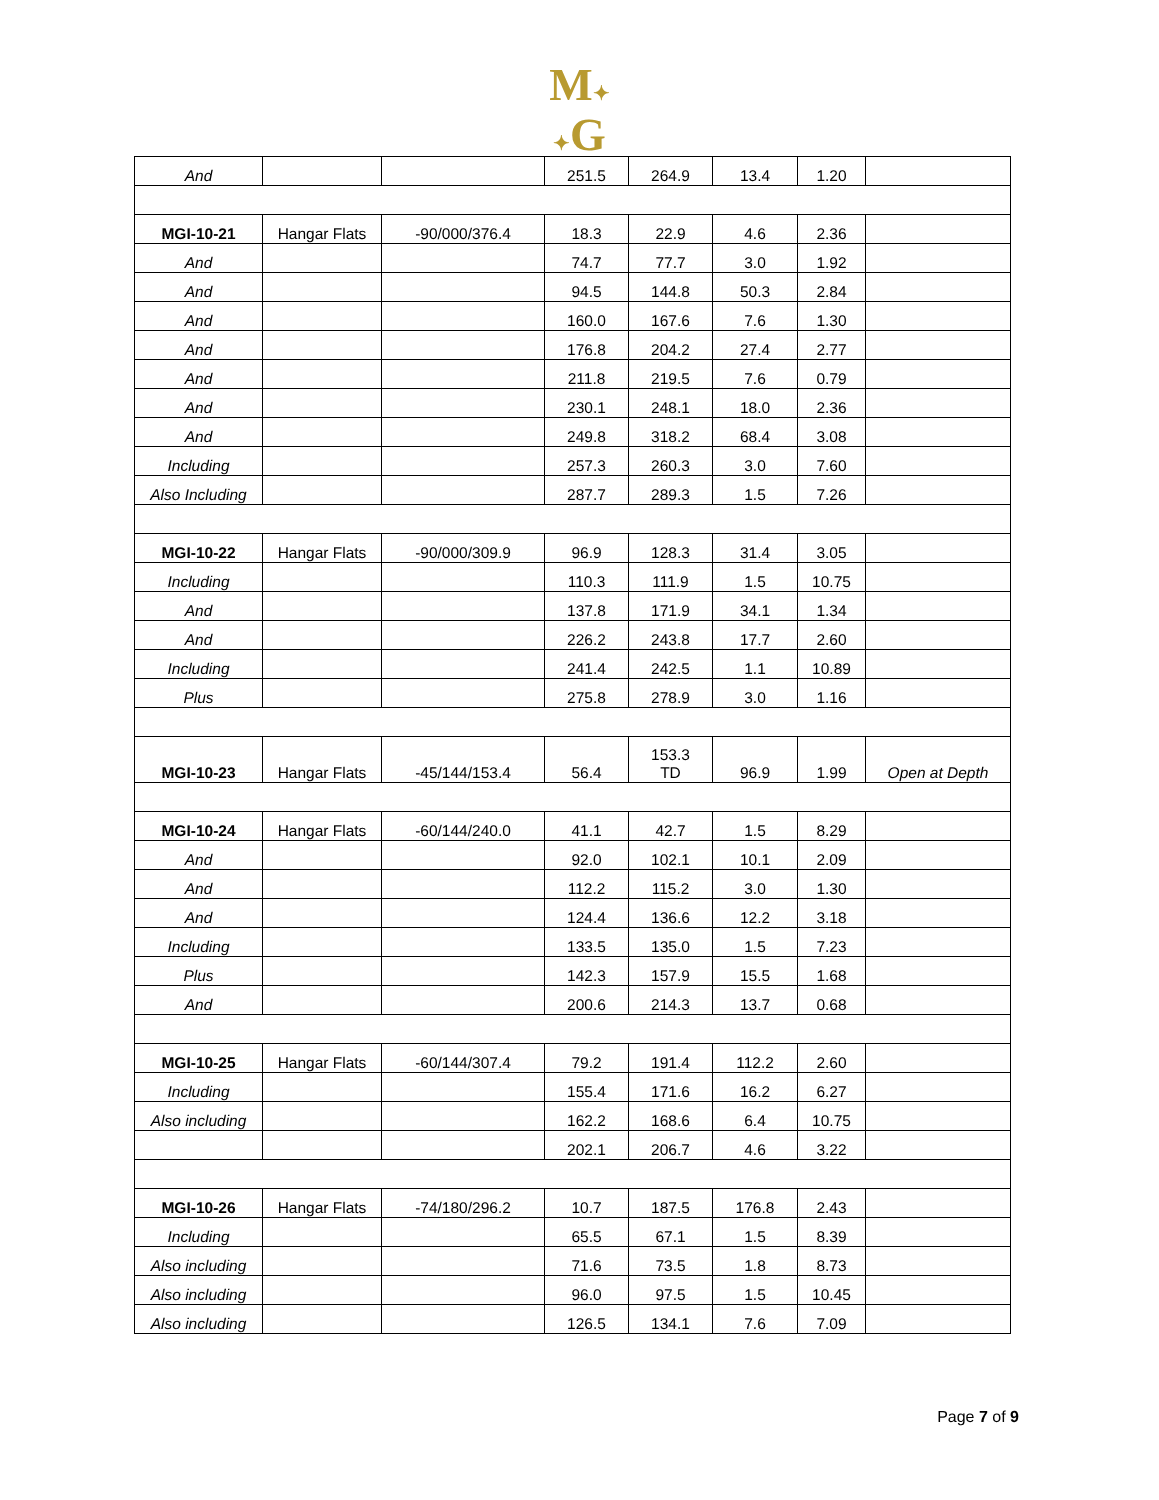M✦
✦G
| And | | | 251.5 | 264.9 | 13.4 | 1.20 | |
| MGI-10-21 | Hangar Flats | -90/000/376.4 | 18.3 | 22.9 | 4.6 | 2.36 | |
| And | | | 74.7 | 77.7 | 3.0 | 1.92 | |
| And | | | 94.5 | 144.8 | 50.3 | 2.84 | |
| And | | | 160.0 | 167.6 | 7.6 | 1.30 | |
| And | | | 176.8 | 204.2 | 27.4 | 2.77 | |
| And | | | 211.8 | 219.5 | 7.6 | 0.79 | |
| And | | | 230.1 | 248.1 | 18.0 | 2.36 | |
| And | | | 249.8 | 318.2 | 68.4 | 3.08 | |
| Including | | | 257.3 | 260.3 | 3.0 | 7.60 | |
| Also Including | | | 287.7 | 289.3 | 1.5 | 7.26 | |
| MGI-10-22 | Hangar Flats | -90/000/309.9 | 96.9 | 128.3 | 31.4 | 3.05 | |
| Including | | | 110.3 | 111.9 | 1.5 | 10.75 | |
| And | | | 137.8 | 171.9 | 34.1 | 1.34 | |
| And | | | 226.2 | 243.8 | 17.7 | 2.60 | |
| Including | | | 241.4 | 242.5 | 1.1 | 10.89 | |
| Plus | | | 275.8 | 278.9 | 3.0 | 1.16 | |
| MGI-10-23 | Hangar Flats | -45/144/153.4 | 56.4 | 153.3 TD | 96.9 | 1.99 | Open at Depth |
| MGI-10-24 | Hangar Flats | -60/144/240.0 | 41.1 | 42.7 | 1.5 | 8.29 | |
| And | | | 92.0 | 102.1 | 10.1 | 2.09 | |
| And | | | 112.2 | 115.2 | 3.0 | 1.30 | |
| And | | | 124.4 | 136.6 | 12.2 | 3.18 | |
| Including | | | 133.5 | 135.0 | 1.5 | 7.23 | |
| Plus | | | 142.3 | 157.9 | 15.5 | 1.68 | |
| And | | | 200.6 | 214.3 | 13.7 | 0.68 | |
| MGI-10-25 | Hangar Flats | -60/144/307.4 | 79.2 | 191.4 | 112.2 | 2.60 | |
| Including | | | 155.4 | 171.6 | 16.2 | 6.27 | |
| Also including | | | 162.2 | 168.6 | 6.4 | 10.75 | |
| | | | 202.1 | 206.7 | 4.6 | 3.22 | |
| MGI-10-26 | Hangar Flats | -74/180/296.2 | 10.7 | 187.5 | 176.8 | 2.43 | |
| Including | | | 65.5 | 67.1 | 1.5 | 8.39 | |
| Also including | | | 71.6 | 73.5 | 1.8 | 8.73 | |
| Also including | | | 96.0 | 97.5 | 1.5 | 10.45 | |
| Also including | | | 126.5 | 134.1 | 7.6 | 7.09 | |
Page 7 of 9